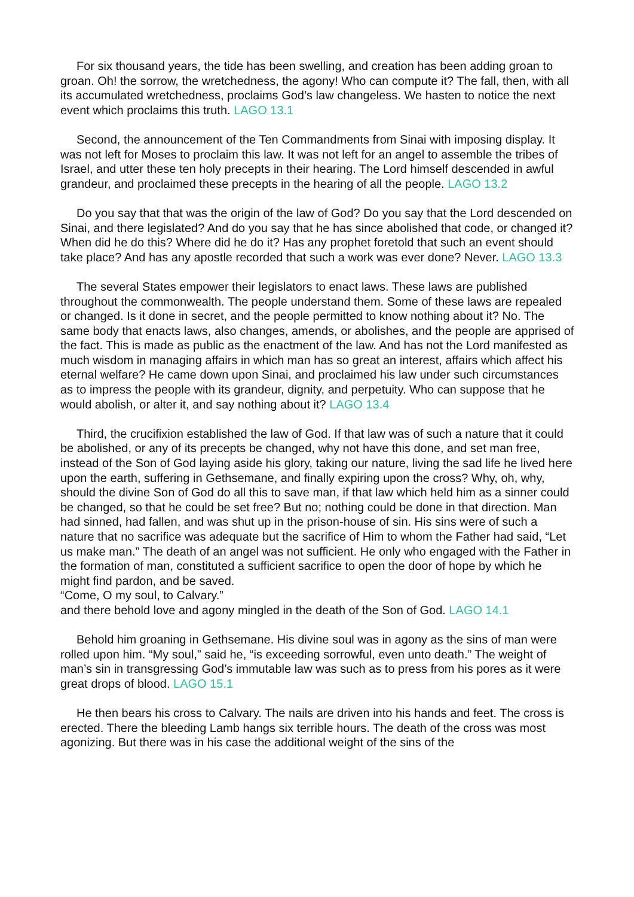For six thousand years, the tide has been swelling, and creation has been adding groan to groan. Oh! the sorrow, the wretchedness, the agony! Who can compute it? The fall, then, with all its accumulated wretchedness, proclaims God’s law changeless. We hasten to notice the next event which proclaims this truth. LAGO 13.1
Second, the announcement of the Ten Commandments from Sinai with imposing display. It was not left for Moses to proclaim this law. It was not left for an angel to assemble the tribes of Israel, and utter these ten holy precepts in their hearing. The Lord himself descended in awful grandeur, and proclaimed these precepts in the hearing of all the people. LAGO 13.2
Do you say that that was the origin of the law of God? Do you say that the Lord descended on Sinai, and there legislated? And do you say that he has since abolished that code, or changed it? When did he do this? Where did he do it? Has any prophet foretold that such an event should take place? And has any apostle recorded that such a work was ever done? Never. LAGO 13.3
The several States empower their legislators to enact laws. These laws are published throughout the commonwealth. The people understand them. Some of these laws are repealed or changed. Is it done in secret, and the people permitted to know nothing about it? No. The same body that enacts laws, also changes, amends, or abolishes, and the people are apprised of the fact. This is made as public as the enactment of the law. And has not the Lord manifested as much wisdom in managing affairs in which man has so great an interest, affairs which affect his eternal welfare? He came down upon Sinai, and proclaimed his law under such circumstances as to impress the people with its grandeur, dignity, and perpetuity. Who can suppose that he would abolish, or alter it, and say nothing about it? LAGO 13.4
Third, the crucifixion established the law of God. If that law was of such a nature that it could be abolished, or any of its precepts be changed, why not have this done, and set man free, instead of the Son of God laying aside his glory, taking our nature, living the sad life he lived here upon the earth, suffering in Gethsemane, and finally expiring upon the cross? Why, oh, why, should the divine Son of God do all this to save man, if that law which held him as a sinner could be changed, so that he could be set free? But no; nothing could be done in that direction. Man had sinned, had fallen, and was shut up in the prison-house of sin. His sins were of such a nature that no sacrifice was adequate but the sacrifice of Him to whom the Father had said, “Let us make man.” The death of an angel was not sufficient. He only who engaged with the Father in the formation of man, constituted a sufficient sacrifice to open the door of hope by which he might find pardon, and be saved.
“Come, O my soul, to Calvary.”
and there behold love and agony mingled in the death of the Son of God. LAGO 14.1
Behold him groaning in Gethsemane. His divine soul was in agony as the sins of man were rolled upon him. “My soul,” said he, “is exceeding sorrowful, even unto death.” The weight of man’s sin in transgressing God’s immutable law was such as to press from his pores as it were great drops of blood. LAGO 15.1
He then bears his cross to Calvary. The nails are driven into his hands and feet. The cross is erected. There the bleeding Lamb hangs six terrible hours. The death of the cross was most agonizing. But there was in his case the additional weight of the sins of the